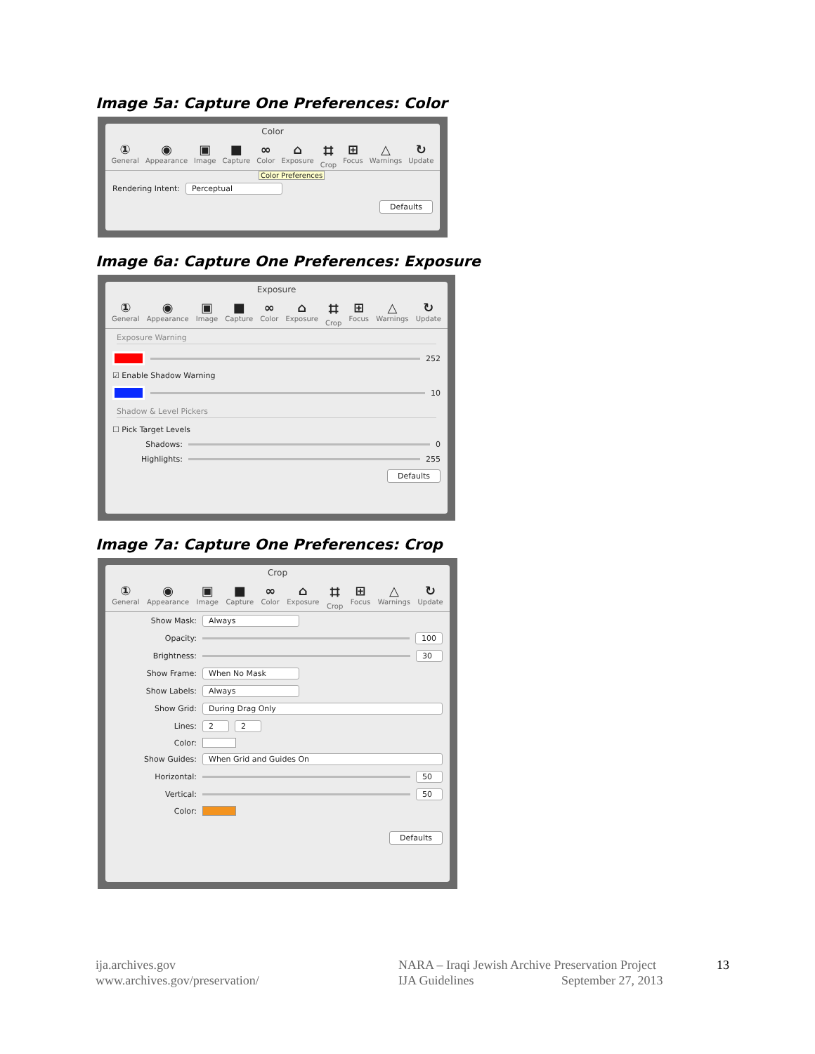Image 5a: Capture One Preferences: Color
Color
①
General ◉
Appearance ▣
Image ■
Capture ∞
Color ⌂
Exposure ⌗
Crop ⊞
Focus △
Warnings ↻
Update
Color Preferences
Rendering Intent: Perceptual
Defaults
Image 6a: Capture One Preferences: Exposure
Exposure
①
General ◉
Appearance ▣
Image ■
Capture ∞
Color ⌂
Exposure ⌗
Crop ⊞
Focus △
Warnings ↻
Update
Exposure Warning
252
☑ Enable Shadow Warning
10
Shadow & Level Pickers
☐ Pick Target Levels
Shadows: 0
Highlights: 255
Defaults
Image 7a: Capture One Preferences: Crop
Crop
①
General ◉
Appearance ▣
Image ■
Capture ∞
Color ⌂
Exposure ⌗
Crop ⊞
Focus △
Warnings ↻
Update
Show Mask: Always
Opacity: 100
Brightness: 30
Show Frame: When No Mask
Show Labels: Always
Show Grid: During Drag Only
Lines: 2 2
Color:
Show Guides: When Grid and Guides On
Horizontal: 50
Vertical: 50
Color:
Defaults
ija.archives.gov
www.archives.gov/preservation/
NARA – Iraqi Jewish Archive Preservation Project
IJA Guidelines September 27, 2013
13